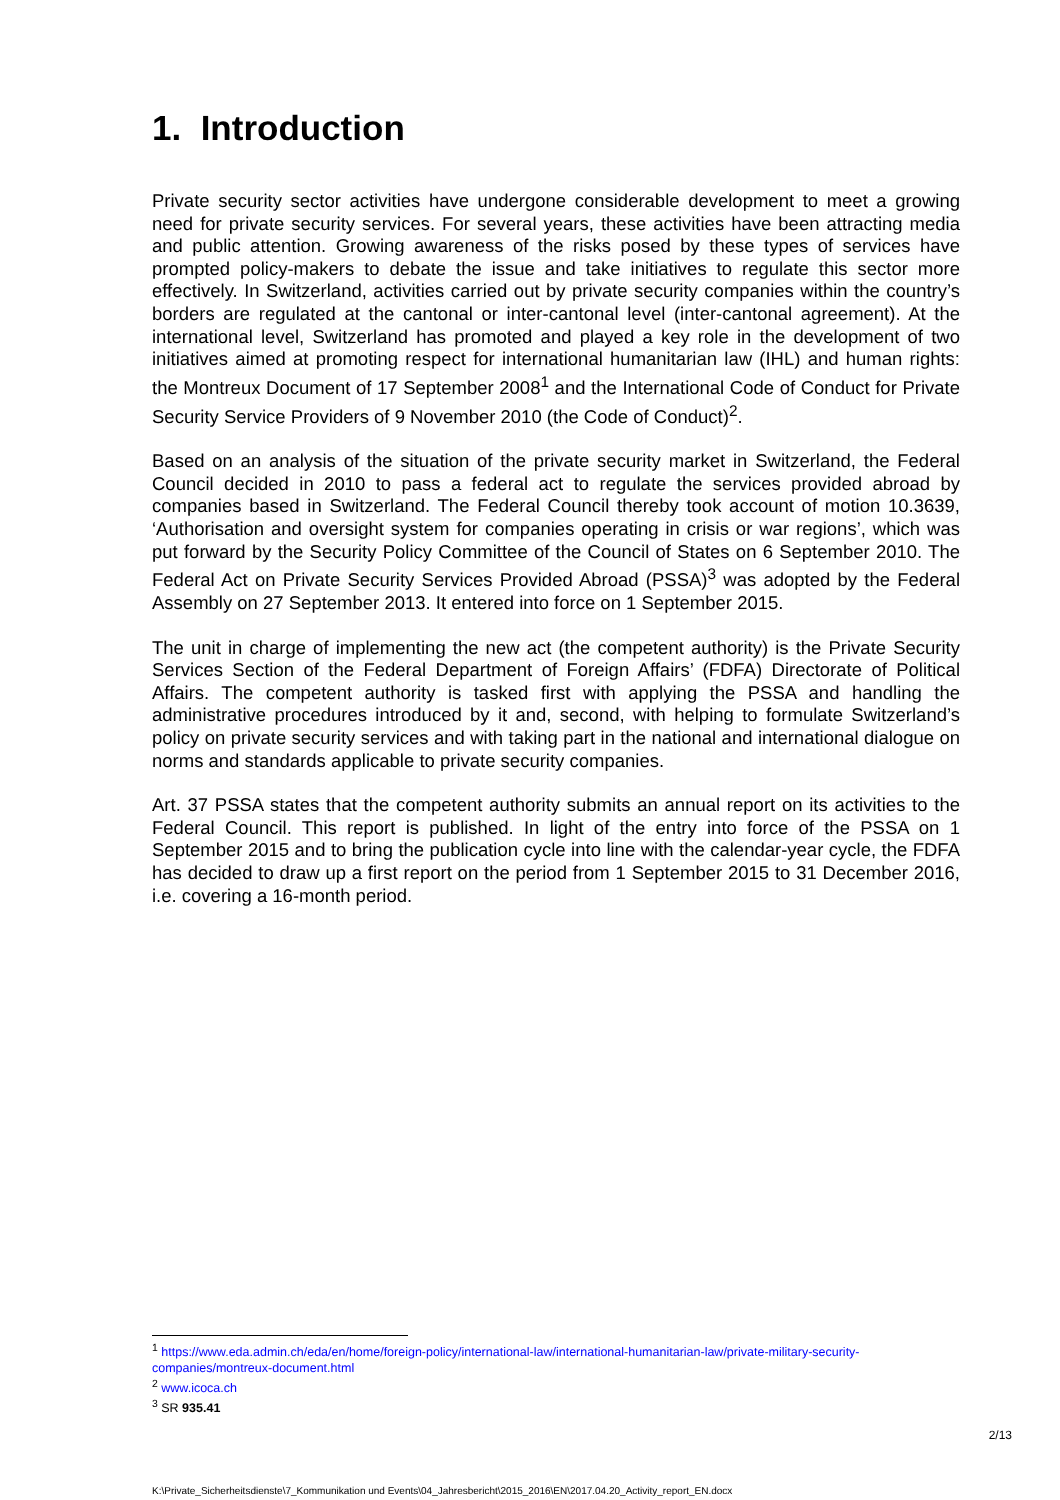1. Introduction
Private security sector activities have undergone considerable development to meet a growing need for private security services. For several years, these activities have been attracting media and public attention. Growing awareness of the risks posed by these types of services have prompted policy-makers to debate the issue and take initiatives to regulate this sector more effectively. In Switzerland, activities carried out by private security companies within the country’s borders are regulated at the cantonal or inter-cantonal level (inter-cantonal agreement). At the international level, Switzerland has promoted and played a key role in the development of two initiatives aimed at promoting respect for international humanitarian law (IHL) and human rights: the Montreux Document of 17 September 2008<sup>1</sup> and the International Code of Conduct for Private Security Service Providers of 9 November 2010 (the Code of Conduct)<sup>2</sup>.
Based on an analysis of the situation of the private security market in Switzerland, the Federal Council decided in 2010 to pass a federal act to regulate the services provided abroad by companies based in Switzerland. The Federal Council thereby took account of motion 10.3639, ‘Authorisation and oversight system for companies operating in crisis or war regions’, which was put forward by the Security Policy Committee of the Council of States on 6 September 2010. The Federal Act on Private Security Services Provided Abroad (PSSA)<sup>3</sup> was adopted by the Federal Assembly on 27 September 2013. It entered into force on 1 September 2015.
The unit in charge of implementing the new act (the competent authority) is the Private Security Services Section of the Federal Department of Foreign Affairs’ (FDFA) Directorate of Political Affairs. The competent authority is tasked first with applying the PSSA and handling the administrative procedures introduced by it and, second, with helping to formulate Switzerland’s policy on private security services and with taking part in the national and international dialogue on norms and standards applicable to private security companies.
Art. 37 PSSA states that the competent authority submits an annual report on its activities to the Federal Council. This report is published. In light of the entry into force of the PSSA on 1 September 2015 and to bring the publication cycle into line with the calendar-year cycle, the FDFA has decided to draw up a first report on the period from 1 September 2015 to 31 December 2016, i.e. covering a 16-month period.
<sup>1</sup> https://www.eda.admin.ch/eda/en/home/foreign-policy/international-law/international-humanitarian-law/private-military-security-companies/montreux-document.html
<sup>2</sup> www.icoca.ch
<sup>3</sup> SR 935.41
2/13
K:\Private_Sicherheitsdienste\7_Kommunikation und Events\04_Jahresbericht\2015_2016\EN\2017.04.20_Activity_report_EN.docx